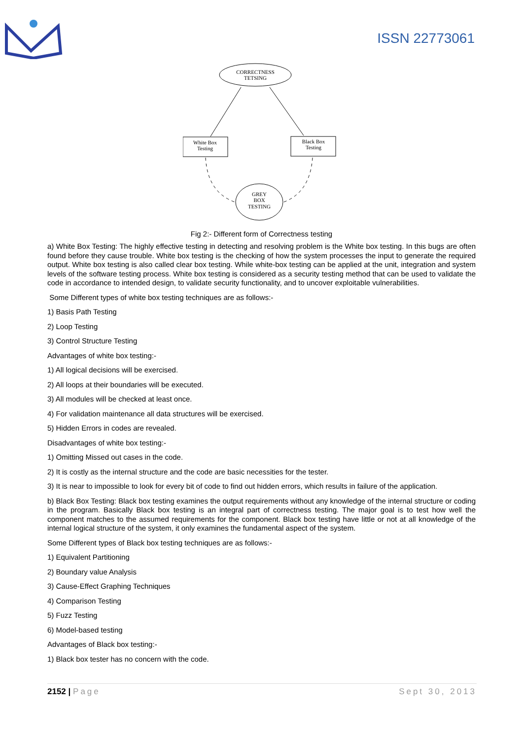ISSN 22773061
CORRECTNESS
TETSING
White Box
Testing
Black Box
Testing
GREY
BOX
TESTING
Fig 2:- Different form of Correctness testing
a) White Box Testing: The highly effective testing in detecting and resolving problem is the White box testing. In this bugs are often found before they cause trouble. White box testing is the checking of how the system processes the input to generate the required output. White box testing is also called clear box testing. While white-box testing can be applied at the unit, integration and system levels of the software testing process. White box testing is considered as a security testing method that can be used to validate the code in accordance to intended design, to validate security functionality, and to uncover exploitable vulnerabilities.
Some Different types of white box testing techniques are as follows:-
1) Basis Path Testing
2) Loop Testing
3) Control Structure Testing
Advantages of white box testing:-
1) All logical decisions will be exercised.
2) All loops at their boundaries will be executed.
3) All modules will be checked at least once.
4) For validation maintenance all data structures will be exercised.
5) Hidden Errors in codes are revealed.
Disadvantages of white box testing:-
1) Omitting Missed out cases in the code.
2) It is costly as the internal structure and the code are basic necessities for the tester.
3) It is near to impossible to look for every bit of code to find out hidden errors, which results in failure of the application.
b) Black Box Testing: Black box testing examines the output requirements without any knowledge of the internal structure or coding in the program. Basically Black box testing is an integral part of correctness testing. The major goal is to test how well the component matches to the assumed requirements for the component. Black box testing have little or not at all knowledge of the internal logical structure of the system, it only examines the fundamental aspect of the system.
Some Different types of Black box testing techniques are as follows:-
1) Equivalent Partitioning
2) Boundary value Analysis
3) Cause-Effect Graphing Techniques
4) Comparison Testing
5) Fuzz Testing
6) Model-based testing
Advantages of Black box testing:-
1) Black box tester has no concern with the code.
2152 | Page Sept 30, 2013